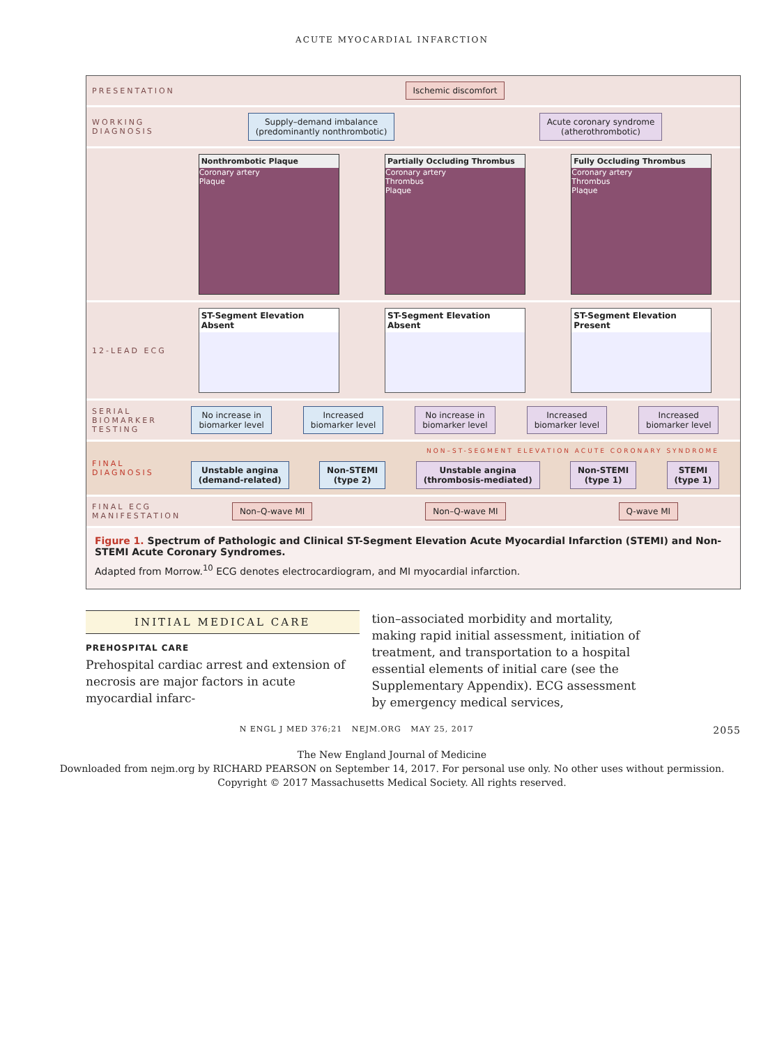ACUTE MYOCARDIAL INFARCTION
PRESENTATION
Ischemic discomfort
WORKING DIAGNOSIS
Supply–demand imbalance
(predominantly nonthrombotic) Acute coronary syndrome
(atherothrombotic)
Nonthrombotic Plaque
Coronary artery
Plaque
Partially Occluding Thrombus
Coronary artery
Thrombus
Plaque
Fully Occluding Thrombus
Coronary artery
Thrombus
Plaque
12-LEAD ECG
ST-Segment Elevation Absent ST-Segment Elevation Absent ST-Segment Elevation Present
SERIAL BIOMARKER TESTING
No increase in
biomarker level Increased
biomarker level No increase in
biomarker level Increased
biomarker level Increased
biomarker level
FINAL DIAGNOSIS
NON–ST-SEGMENT ELEVATION ACUTE CORONARY SYNDROME
Unstable angina
(demand-related) Non-STEMI
(type 2) Unstable angina
(thrombosis-mediated) Non-STEMI
(type 1) STEMI
(type 1)
FINAL ECG MANIFESTATION
Non–Q-wave MI Non–Q-wave MI Q-wave MI
Figure 1. Spectrum of Pathologic and Clinical ST-Segment Elevation Acute Myocardial Infarction (STEMI) and Non-STEMI Acute Coronary Syndromes.
Adapted from Morrow.<sup>10</sup> ECG denotes electrocardiogram, and MI myocardial infarction.
INITIAL MEDICAL CARE
PREHOSPITAL CARE
Prehospital cardiac arrest and extension of necrosis are major factors in acute myocardial infarc-
tion–associated morbidity and mortality, making rapid initial assessment, initiation of treatment, and transportation to a hospital essential elements of initial care (see the Supplementary Appendix). ECG assessment by emergency medical services,
N ENGL J MED 376;21 NEJM.ORG MAY 25, 2017 2055
The New England Journal of Medicine
Downloaded from nejm.org by RICHARD PEARSON on September 14, 2017. For personal use only. No other uses without permission.
Copyright © 2017 Massachusetts Medical Society. All rights reserved.